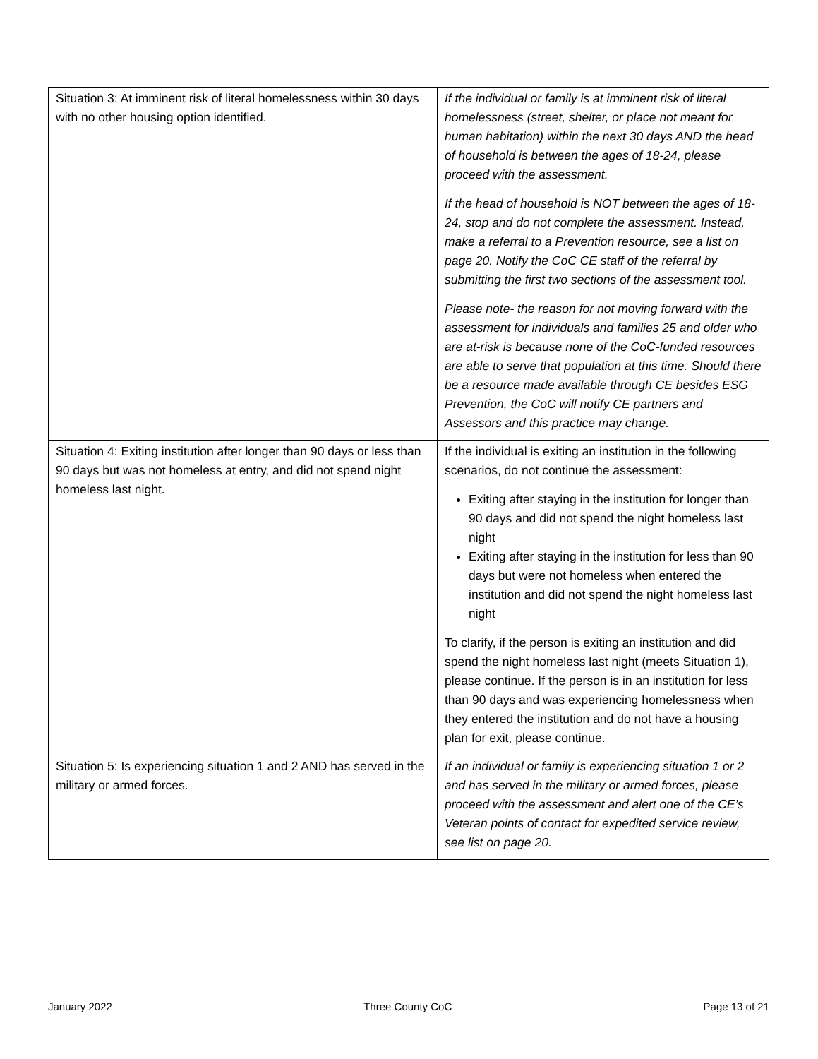| Situation 3: At imminent risk of literal homelessness within 30 days with no other housing option identified. | If the individual or family is at imminent risk of literal homelessness (street, shelter, or place not meant for human habitation) within the next 30 days AND the head of household is between the ages of 18-24, please proceed with the assessment. If the head of household is NOT between the ages of 18-24, stop and do not complete the assessment. Instead, make a referral to a Prevention resource, see a list on page 20. Notify the CoC CE staff of the referral by submitting the first two sections of the assessment tool. Please note- the reason for not moving forward with the assessment for individuals and families 25 and older who are at-risk is because none of the CoC-funded resources are able to serve that population at this time. Should there be a resource made available through CE besides ESG Prevention, the CoC will notify CE partners and Assessors and this practice may change. |
| Situation 4: Exiting institution after longer than 90 days or less than 90 days but was not homeless at entry, and did not spend night homeless last night. | If the individual is exiting an institution in the following scenarios, do not continue the assessment: Exiting after staying in the institution for longer than 90 days and did not spend the night homeless last night Exiting after staying in the institution for less than 90 days but were not homeless when entered the institution and did not spend the night homeless last night To clarify, if the person is exiting an institution and did spend the night homeless last night (meets Situation 1), please continue. If the person is in an institution for less than 90 days and was experiencing homelessness when they entered the institution and do not have a housing plan for exit, please continue. |
| Situation 5: Is experiencing situation 1 and 2 AND has served in the military or armed forces. | If an individual or family is experiencing situation 1 or 2 and has served in the military or armed forces, please proceed with the assessment and alert one of the CE’s Veteran points of contact for expedited service review, see list on page 20. |
January 2022 Three County CoC Page 13 of 21